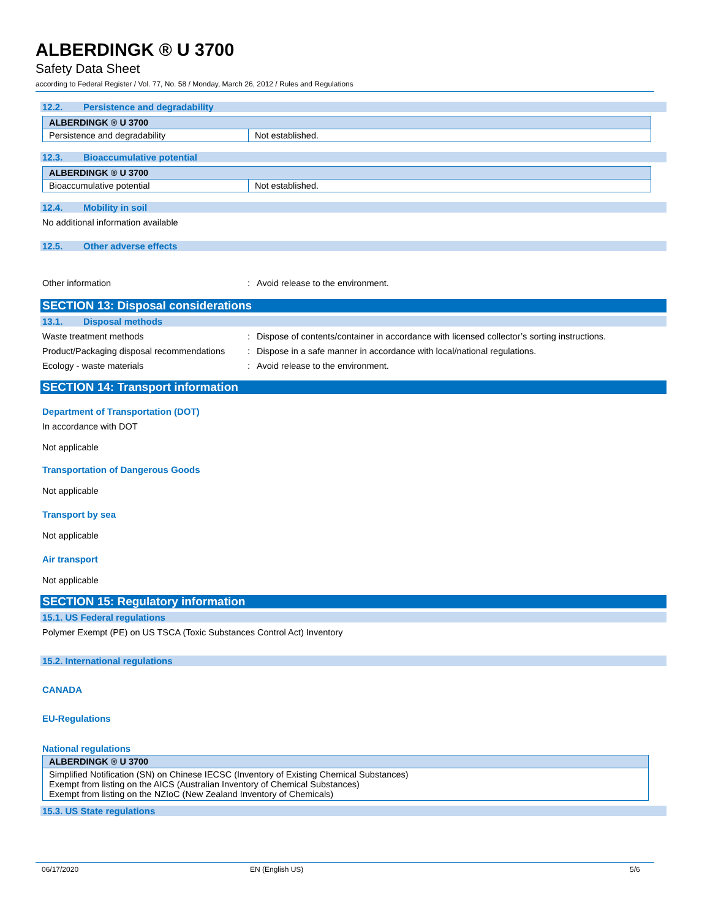ALBERDINGK ® U 3700
Safety Data Sheet
according to Federal Register / Vol. 77, No. 58 / Monday, March 26, 2012 / Rules and Regulations
12.2. Persistence and degradability
| ALBERDINGK ® U 3700 | |
| --- | --- |
| Persistence and degradability | Not established. |
12.3. Bioaccumulative potential
| ALBERDINGK ® U 3700 | |
| --- | --- |
| Bioaccumulative potential | Not established. |
12.4. Mobility in soil
No additional information available
12.5. Other adverse effects
Other information : Avoid release to the environment.
SECTION 13: Disposal considerations
13.1. Disposal methods
Waste treatment methods : Dispose of contents/container in accordance with licensed collector’s sorting instructions.
Product/Packaging disposal recommendations
: Dispose in a safe manner in accordance with local/national regulations.
Ecology - waste materials : Avoid release to the environment.
SECTION 14: Transport information
Department of Transportation (DOT)
In accordance with DOT
Not applicable
Transportation of Dangerous Goods
Not applicable
Transport by sea
Not applicable
Air transport
Not applicable
SECTION 15: Regulatory information
15.1. US Federal regulations
Polymer Exempt (PE) on US TSCA (Toxic Substances Control Act) Inventory
15.2. International regulations
CANADA
EU-Regulations
National regulations
| ALBERDINGK ® U 3700 |
| --- |
| Simplified Notification (SN) on Chinese IECSC (Inventory of Existing Chemical Substances) Exempt from listing on the AICS (Australian Inventory of Chemical Substances) Exempt from listing on the NZIoC (New Zealand Inventory of Chemicals) |
15.3. US State regulations
06/17/2020 EN (English US) 5/6